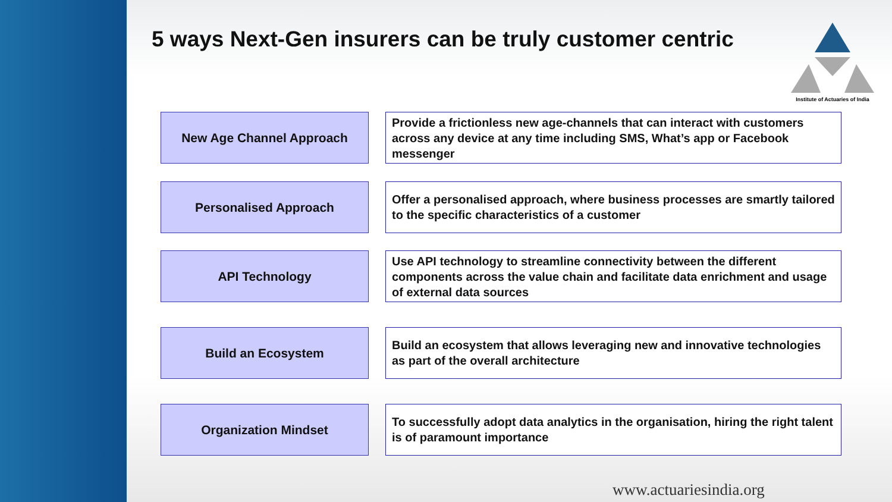5 ways Next-Gen insurers can be truly customer centric
Institute of Actuaries of India
New Age Channel Approach
Provide a frictionless new age-channels that can interact with customers across any device at any time including SMS, What’s app or Facebook messenger
Personalised Approach
Offer a personalised approach, where business processes are smartly tailored to the specific characteristics of a customer
API Technology
Use API technology to streamline connectivity between the different components across the value chain and facilitate data enrichment and usage of external data sources
Build an Ecosystem
Build an ecosystem that allows leveraging new and innovative technologies as part of the overall architecture
Organization Mindset
To successfully adopt data analytics in the organisation, hiring the right talent is of paramount importance
www.actuariesindia.org